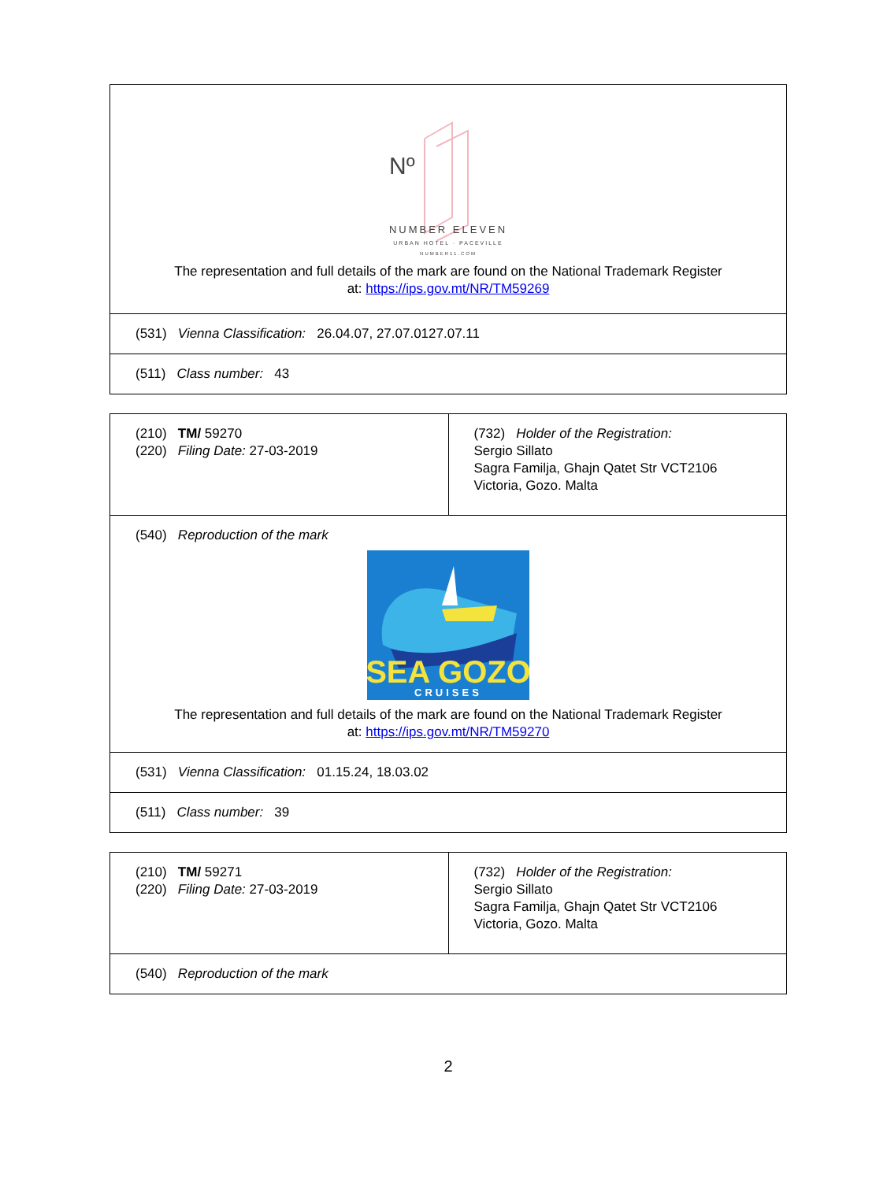| Nº NUMBER ELEVEN URBAN HOTEL · PACEVILLE NUMBER11.COM The representation and full details of the mark are found on the National Trademark Register at: https://ips.gov.mt/NR/TM59269 |
| (531) Vienna Classification: 26.04.07, 27.07.0127.07.11 |
| (511) Class number: 43 |
| (210) TM/ 59270 (220) Filing Date: 27-03-2019 | (732) Holder of the Registration: Sergio Sillato Sagra Familja, Ghajn Qatet Str VCT2106 Victoria, Gozo. Malta |
| (540) Reproduction of the mark SEA GOZO CRUISES The representation and full details of the mark are found on the National Trademark Register at: https://ips.gov.mt/NR/TM59270 | |
| (531) Vienna Classification: 01.15.24, 18.03.02 | |
| (511) Class number: 39 | |
| (210) TM/ 59271 (220) Filing Date: 27-03-2019 | (732) Holder of the Registration: Sergio Sillato Sagra Familja, Ghajn Qatet Str VCT2106 Victoria, Gozo. Malta |
| (540) Reproduction of the mark | |
2